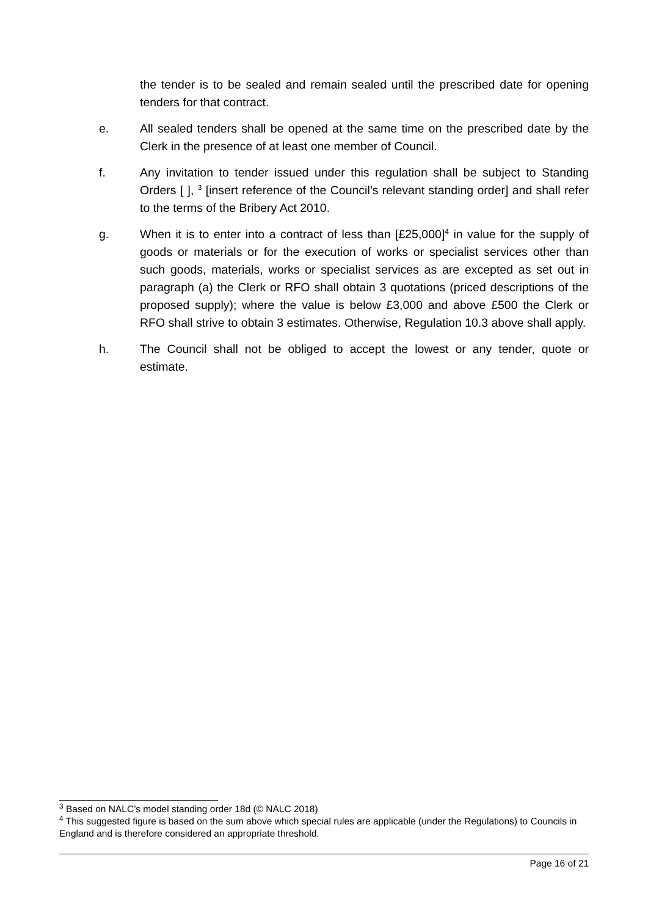the tender is to be sealed and remain sealed until the prescribed date for opening tenders for that contract.
e. All sealed tenders shall be opened at the same time on the prescribed date by the Clerk in the presence of at least one member of Council.
f. Any invitation to tender issued under this regulation shall be subject to Standing Orders [ ], <sup>3</sup> [insert reference of the Council’s relevant standing order] and shall refer to the terms of the Bribery Act 2010.
g. When it is to enter into a contract of less than [£25,000]<sup>4</sup> in value for the supply of goods or materials or for the execution of works or specialist services other than such goods, materials, works or specialist services as are excepted as set out in paragraph (a) the Clerk or RFO shall obtain 3 quotations (priced descriptions of the proposed supply); where the value is below £3,000 and above £500 the Clerk or RFO shall strive to obtain 3 estimates. Otherwise, Regulation 10.3 above shall apply.
h. The Council shall not be obliged to accept the lowest or any tender, quote or estimate.
<sup>3</sup> Based on NALC’s model standing order 18d (© NALC 2018)
<sup>4</sup> This suggested figure is based on the sum above which special rules are applicable (under the Regulations) to Councils in England and is therefore considered an appropriate threshold.
Page 16 of 21